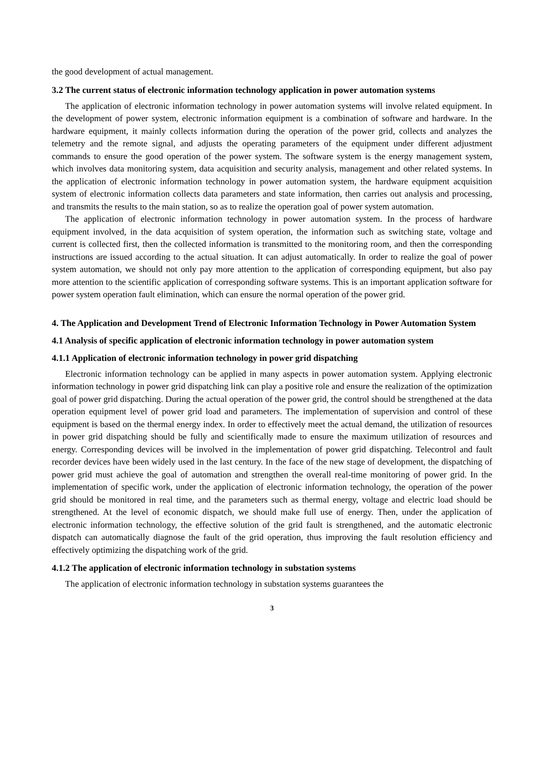the good development of actual management.
3.2 The current status of electronic information technology application in power automation systems
The application of electronic information technology in power automation systems will involve related equipment. In the development of power system, electronic information equipment is a combination of software and hardware. In the hardware equipment, it mainly collects information during the operation of the power grid, collects and analyzes the telemetry and the remote signal, and adjusts the operating parameters of the equipment under different adjustment commands to ensure the good operation of the power system. The software system is the energy management system, which involves data monitoring system, data acquisition and security analysis, management and other related systems. In the application of electronic information technology in power automation system, the hardware equipment acquisition system of electronic information collects data parameters and state information, then carries out analysis and processing, and transmits the results to the main station, so as to realize the operation goal of power system automation.
The application of electronic information technology in power automation system. In the process of hardware equipment involved, in the data acquisition of system operation, the information such as switching state, voltage and current is collected first, then the collected information is transmitted to the monitoring room, and then the corresponding instructions are issued according to the actual situation. It can adjust automatically. In order to realize the goal of power system automation, we should not only pay more attention to the application of corresponding equipment, but also pay more attention to the scientific application of corresponding software systems. This is an important application software for power system operation fault elimination, which can ensure the normal operation of the power grid.
4. The Application and Development Trend of Electronic Information Technology in Power Automation System
4.1 Analysis of specific application of electronic information technology in power automation system
4.1.1 Application of electronic information technology in power grid dispatching
Electronic information technology can be applied in many aspects in power automation system. Applying electronic information technology in power grid dispatching link can play a positive role and ensure the realization of the optimization goal of power grid dispatching. During the actual operation of the power grid, the control should be strengthened at the data operation equipment level of power grid load and parameters. The implementation of supervision and control of these equipment is based on the thermal energy index. In order to effectively meet the actual demand, the utilization of resources in power grid dispatching should be fully and scientifically made to ensure the maximum utilization of resources and energy. Corresponding devices will be involved in the implementation of power grid dispatching. Telecontrol and fault recorder devices have been widely used in the last century. In the face of the new stage of development, the dispatching of power grid must achieve the goal of automation and strengthen the overall real-time monitoring of power grid. In the implementation of specific work, under the application of electronic information technology, the operation of the power grid should be monitored in real time, and the parameters such as thermal energy, voltage and electric load should be strengthened. At the level of economic dispatch, we should make full use of energy. Then, under the application of electronic information technology, the effective solution of the grid fault is strengthened, and the automatic electronic dispatch can automatically diagnose the fault of the grid operation, thus improving the fault resolution efficiency and effectively optimizing the dispatching work of the grid.
4.1.2 The application of electronic information technology in substation systems
The application of electronic information technology in substation systems guarantees the
3